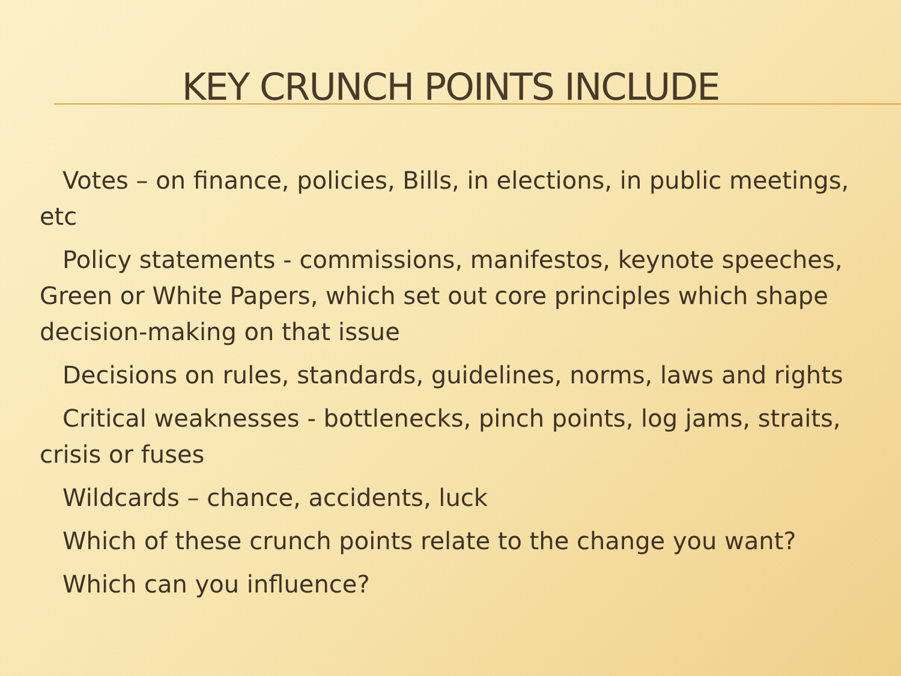KEY CRUNCH POINTS INCLUDE
Votes – on finance, policies, Bills, in elections, in public meetings, etc
Policy statements - commissions, manifestos, keynote speeches, Green or White Papers, which set out core principles which shape decision-making on that issue
Decisions on rules, standards, guidelines, norms, laws and rights
Critical weaknesses - bottlenecks, pinch points, log jams, straits, crisis or fuses
Wildcards – chance, accidents, luck
Which of these crunch points relate to the change you want?
Which can you influence?